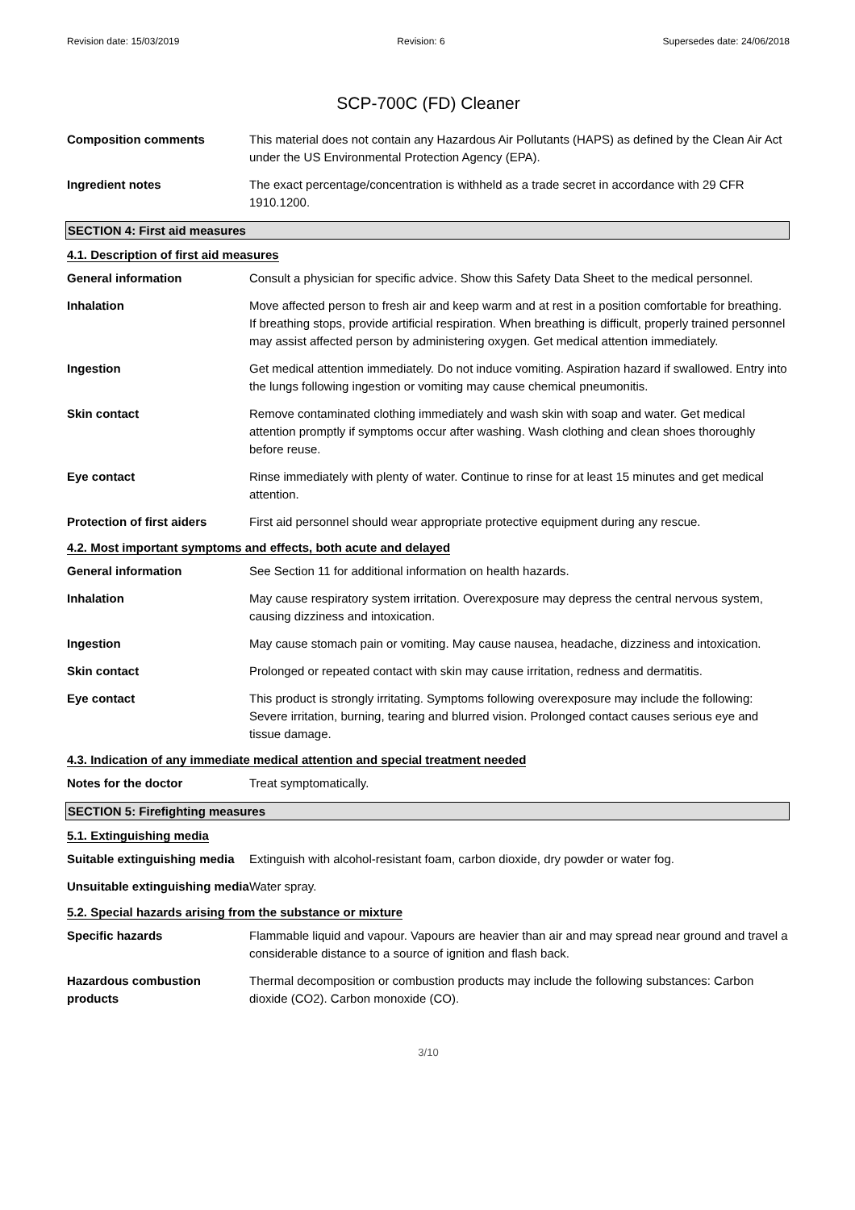Revision date: 15/03/2019 Revision: 6 Supersedes date: 24/06/2018
SCP-700C (FD) Cleaner
Composition comments This material does not contain any Hazardous Air Pollutants (HAPS) as defined by the Clean Air Act under the US Environmental Protection Agency (EPA).
Ingredient notes The exact percentage/concentration is withheld as a trade secret in accordance with 29 CFR 1910.1200.
SECTION 4: First aid measures
4.1. Description of first aid measures
General information Consult a physician for specific advice. Show this Safety Data Sheet to the medical personnel.
Inhalation Move affected person to fresh air and keep warm and at rest in a position comfortable for breathing. If breathing stops, provide artificial respiration. When breathing is difficult, properly trained personnel may assist affected person by administering oxygen. Get medical attention immediately.
Ingestion Get medical attention immediately. Do not induce vomiting. Aspiration hazard if swallowed. Entry into the lungs following ingestion or vomiting may cause chemical pneumonitis.
Skin contact Remove contaminated clothing immediately and wash skin with soap and water. Get medical attention promptly if symptoms occur after washing. Wash clothing and clean shoes thoroughly before reuse.
Eye contact Rinse immediately with plenty of water. Continue to rinse for at least 15 minutes and get medical attention.
Protection of first aiders
First aid personnel should wear appropriate protective equipment during any rescue.
4.2. Most important symptoms and effects, both acute and delayed
General information See Section 11 for additional information on health hazards.
Inhalation May cause respiratory system irritation. Overexposure may depress the central nervous system, causing dizziness and intoxication.
Ingestion May cause stomach pain or vomiting. May cause nausea, headache, dizziness and intoxication.
Skin contact Prolonged or repeated contact with skin may cause irritation, redness and dermatitis.
Eye contact This product is strongly irritating. Symptoms following overexposure may include the following: Severe irritation, burning, tearing and blurred vision. Prolonged contact causes serious eye and tissue damage.
4.3. Indication of any immediate medical attention and special treatment needed
Notes for the doctor Treat symptomatically.
SECTION 5: Firefighting measures
5.1. Extinguishing media
Suitable extinguishing media
Extinguish with alcohol-resistant foam, carbon dioxide, dry powder or water fog.
Unsuitable extinguishing media
Water spray.
5.2. Special hazards arising from the substance or mixture
Specific hazards Flammable liquid and vapour. Vapours are heavier than air and may spread near ground and travel a considerable distance to a source of ignition and flash back.
Hazardous combustion products
Thermal decomposition or combustion products may include the following substances: Carbon dioxide (CO2). Carbon monoxide (CO).
3/10